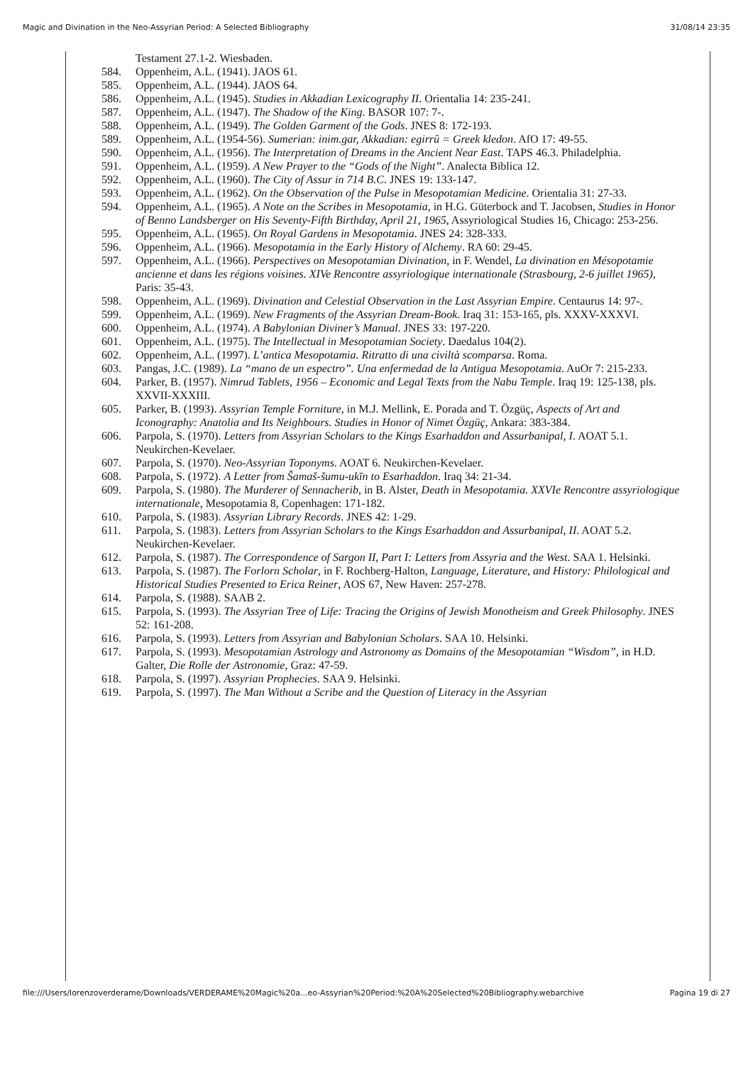Magic and Divination in the Neo-Assyrian Period: A Selected Bibliography 31/08/14 23:35
Testament 27.1-2. Wiesbaden.
584. Oppenheim, A.L. (1941). JAOS 61.
585. Oppenheim, A.L. (1944). JAOS 64.
586. Oppenheim, A.L. (1945). Studies in Akkadian Lexicography II. Orientalia 14: 235-241.
587. Oppenheim, A.L. (1947). The Shadow of the King. BASOR 107: 7-.
588. Oppenheim, A.L. (1949). The Golden Garment of the Gods. JNES 8: 172-193.
589. Oppenheim, A.L. (1954-56). Sumerian: inim.gar, Akkadian: egirrû = Greek kledon. AfO 17: 49-55.
590. Oppenheim, A.L. (1956). The Interpretation of Dreams in the Ancient Near East. TAPS 46.3. Philadelphia.
591. Oppenheim, A.L. (1959). A New Prayer to the “Gods of the Night”. Analecta Biblica 12.
592. Oppenheim, A.L. (1960). The City of Assur in 714 B.C. JNES 19: 133-147.
593. Oppenheim, A.L. (1962). On the Observation of the Pulse in Mesopotamian Medicine. Orientalia 31: 27-33.
594. Oppenheim, A.L. (1965). A Note on the Scribes in Mesopotamia, in H.G. Güterbock and T. Jacobsen, Studies in Honor of Benno Landsberger on His Seventy-Fifth Birthday, April 21, 1965, Assyriological Studies 16, Chicago: 253-256.
595. Oppenheim, A.L. (1965). On Royal Gardens in Mesopotamia. JNES 24: 328-333.
596. Oppenheim, A.L. (1966). Mesopotamia in the Early History of Alchemy. RA 60: 29-45.
597. Oppenheim, A.L. (1966). Perspectives on Mesopotamian Divination, in F. Wendel, La divination en Mésopotamie ancienne et dans les régions voisines. XIVe Rencontre assyriologique internationale (Strasbourg, 2-6 juillet 1965), Paris: 35-43.
598. Oppenheim, A.L. (1969). Divination and Celestial Observation in the Last Assyrian Empire. Centaurus 14: 97-.
599. Oppenheim, A.L. (1969). New Fragments of the Assyrian Dream-Book. Iraq 31: 153-165, pls. XXXV-XXXVI.
600. Oppenheim, A.L. (1974). A Babylonian Diviner’s Manual. JNES 33: 197-220.
601. Oppenheim, A.L. (1975). The Intellectual in Mesopotamian Society. Daedalus 104(2).
602. Oppenheim, A.L. (1997). L’antica Mesopotamia. Ritratto di una civiltà scomparsa. Roma.
603. Pangas, J.C. (1989). La “mano de un espectro”. Una enfermedad de la Antigua Mesopotamia. AuOr 7: 215-233.
604. Parker, B. (1957). Nimrud Tablets, 1956 – Economic and Legal Texts from the Nabu Temple. Iraq 19: 125-138, pls. XXVII-XXXIII.
605. Parker, B. (1993). Assyrian Temple Forniture, in M.J. Mellink, E. Porada and T. Özgüç, Aspects of Art and Iconography: Anatolia and Its Neighbours. Studies in Honor of Nimet Özgüç, Ankara: 383-384.
606. Parpola, S. (1970). Letters from Assyrian Scholars to the Kings Esarhaddon and Assurbanipal, I. AOAT 5.1. Neukirchen-Kevelaer.
607. Parpola, S. (1970). Neo-Assyrian Toponyms. AOAT 6. Neukirchen-Kevelaer.
608. Parpola, S. (1972). A Letter from Šamaš-šumu-ukīn to Esarhaddon. Iraq 34: 21-34.
609. Parpola, S. (1980). The Murderer of Sennacherib, in B. Alster, Death in Mesopotamia. XXVIe Rencontre assyriologique internationale, Mesopotamia 8, Copenhagen: 171-182.
610. Parpola, S. (1983). Assyrian Library Records. JNES 42: 1-29.
611. Parpola, S. (1983). Letters from Assyrian Scholars to the Kings Esarhaddon and Assurbanipal, II. AOAT 5.2. Neukirchen-Kevelaer.
612. Parpola, S. (1987). The Correspondence of Sargon II, Part I: Letters from Assyria and the West. SAA 1. Helsinki.
613. Parpola, S. (1987). The Forlorn Scholar, in F. Rochberg-Halton, Language, Literature, and History: Philological and Historical Studies Presented to Erica Reiner, AOS 67, New Haven: 257-278.
614. Parpola, S. (1988). SAAB 2.
615. Parpola, S. (1993). The Assyrian Tree of Life: Tracing the Origins of Jewish Monotheism and Greek Philosophy. JNES 52: 161-208.
616. Parpola, S. (1993). Letters from Assyrian and Babylonian Scholars. SAA 10. Helsinki.
617. Parpola, S. (1993). Mesopotamian Astrology and Astronomy as Domains of the Mesopotamian “Wisdom”, in H.D. Galter, Die Rolle der Astronomie, Graz: 47-59.
618. Parpola, S. (1997). Assyrian Prophecies. SAA 9. Helsinki.
619. Parpola, S. (1997). The Man Without a Scribe and the Question of Literacy in the Assyrian
file:///Users/lorenzoverderame/Downloads/VERDERAME%20Magic%20a...eo-Assyrian%20Period:%20A%20Selected%20Bibliography.webarchive Pagina 19 di 27